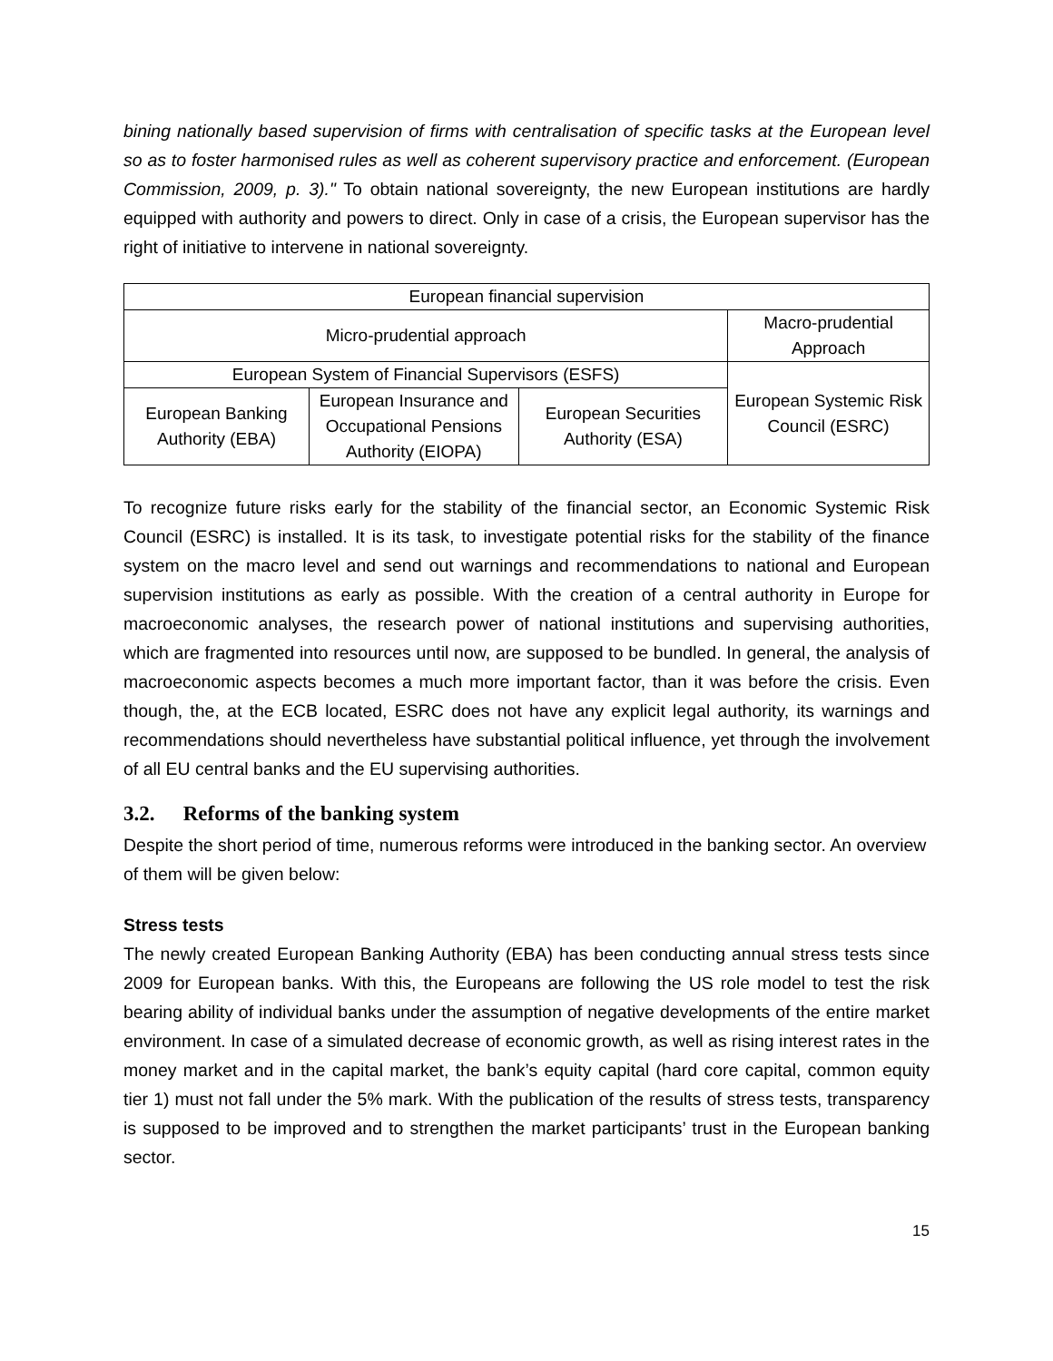bining nationally based supervision of firms with centralisation of specific tasks at the European level so as to foster harmonised rules as well as coherent supervisory practice and enforcement. (European Commission, 2009, p. 3)." To obtain national sovereignty, the new European institutions are hardly equipped with authority and powers to direct. Only in case of a crisis, the European supervisor has the right of initiative to intervene in national sovereignty.
| European financial supervision | | | |
| Micro-prudential approach | | | Macro-prudential Approach |
| European System of Financial Supervisors (ESFS) | | | European Systemic Risk Council (ESRC) |
| European Banking Authority (EBA) | European Insurance and Occupational Pensions Authority (EIOPA) | European Securities Authority (ESA) | |
To recognize future risks early for the stability of the financial sector, an Economic Systemic Risk Council (ESRC) is installed. It is its task, to investigate potential risks for the stability of the finance system on the macro level and send out warnings and recommendations to national and European supervision institutions as early as possible. With the creation of a central authority in Europe for macroeconomic analyses, the research power of national institutions and supervising authorities, which are fragmented into resources until now, are supposed to be bundled. In general, the analysis of macroeconomic aspects becomes a much more important factor, than it was before the crisis. Even though, the, at the ECB located, ESRC does not have any explicit legal authority, its warnings and recommendations should nevertheless have substantial political influence, yet through the involvement of all EU central banks and the EU supervising authorities.
3.2. Reforms of the banking system
Despite the short period of time, numerous reforms were introduced in the banking sector. An overview of them will be given below:
Stress tests
The newly created European Banking Authority (EBA) has been conducting annual stress tests since 2009 for European banks. With this, the Europeans are following the US role model to test the risk bearing ability of individual banks under the assumption of negative developments of the entire market environment. In case of a simulated decrease of economic growth, as well as rising interest rates in the money market and in the capital market, the bank’s equity capital (hard core capital, common equity tier 1) must not fall under the 5% mark. With the publication of the results of stress tests, transparency is supposed to be improved and to strengthen the market participants’ trust in the European banking sector.
15